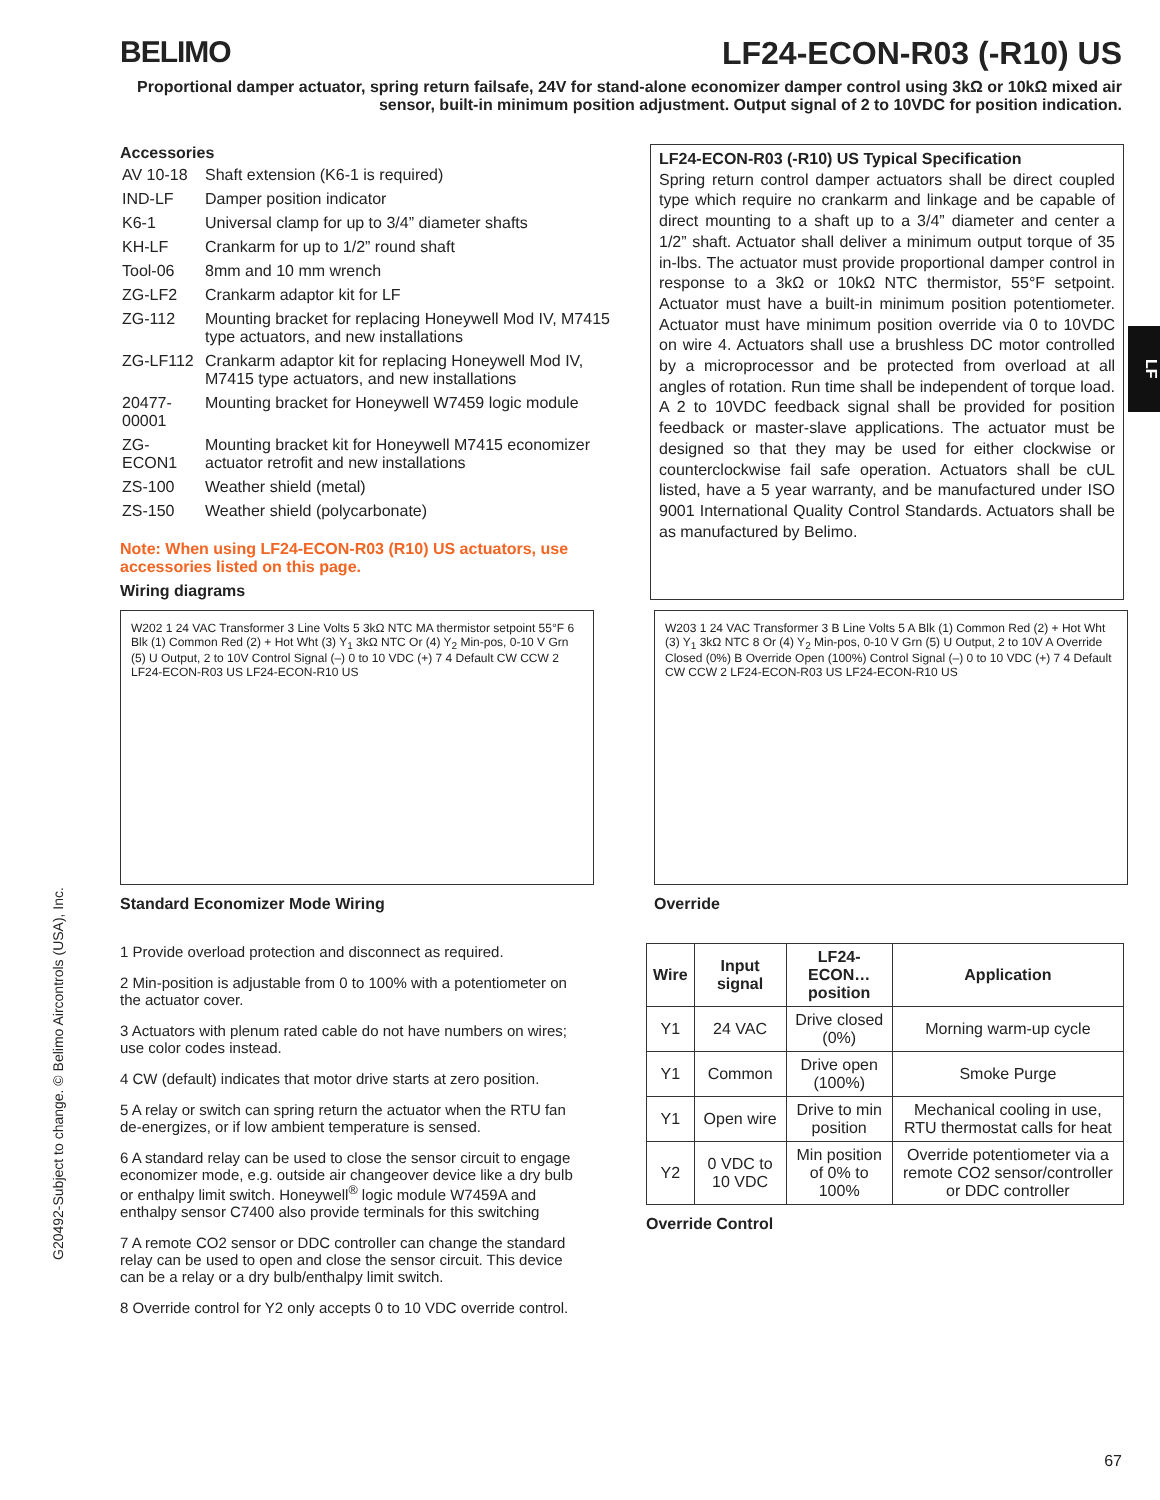BELIMO LF24-ECON-R03 (-R10) US
Proportional damper actuator, spring return failsafe, 24V for stand-alone economizer damper control using 3kΩ or 10kΩ mixed air sensor, built-in minimum position adjustment. Output signal of 2 to 10VDC for position indication.
LF
Accessories
| AV 10-18 | Shaft extension (K6-1 is required) |
| IND-LF | Damper position indicator |
| K6-1 | Universal clamp for up to 3/4” diameter shafts |
| KH-LF | Crankarm for up to 1/2” round shaft |
| Tool-06 | 8mm and 10 mm wrench |
| ZG-LF2 | Crankarm adaptor kit for LF |
| ZG-112 | Mounting bracket for replacing Honeywell Mod IV, M7415 type actuators, and new installations |
| ZG-LF112 | Crankarm adaptor kit for replacing Honeywell Mod IV, M7415 type actuators, and new installations |
| 20477-00001 | Mounting bracket for Honeywell W7459 logic module |
| ZG-ECON1 | Mounting bracket kit for Honeywell M7415 economizer actuator retrofit and new installations |
| ZS-100 | Weather shield (metal) |
| ZS-150 | Weather shield (polycarbonate) |
Note: When using LF24-ECON-R03 (R10) US actuators, use accessories listed on this page.
Wiring diagrams
LF24-ECON-R03 (-R10) US Typical Specification
Spring return control damper actuators shall be direct coupled type which require no crankarm and linkage and be capable of direct mounting to a shaft up to a 3/4” diameter and center a 1/2” shaft. Actuator shall deliver a minimum output torque of 35 in-lbs. The actuator must provide proportional damper control in response to a 3kΩ or 10kΩ NTC thermistor, 55°F setpoint. Actuator must have a built-in minimum position potentiometer. Actuator must have minimum position override via 0 to 10VDC on wire 4. Actuators shall use a brushless DC motor controlled by a microprocessor and be protected from overload at all angles of rotation. Run time shall be independent of torque load. A 2 to 10VDC feedback signal shall be provided for position feedback or master-slave applications. The actuator must be designed so that they may be used for either clockwise or counterclockwise fail safe operation. Actuators shall be cUL listed, have a 5 year warranty, and be manufactured under ISO 9001 International Quality Control Standards. Actuators shall be as manufactured by Belimo.
W202 1 24 VAC Transformer 3 Line Volts 5 3kΩ NTC MA thermistor setpoint 55°F 6 Blk (1) Common Red (2) + Hot Wht (3) Y<sub>1</sub> 3kΩ NTC Or (4) Y<sub>2</sub> Min-pos, 0-10 V Grn (5) U Output, 2 to 10V Control Signal (–) 0 to 10 VDC (+) 7 4 Default CW CCW 2 LF24-ECON-R03 US LF24-ECON-R10 US
Standard Economizer Mode Wiring
W203 1 24 VAC Transformer 3 B Line Volts 5 A Blk (1) Common Red (2) + Hot Wht (3) Y<sub>1</sub> 3kΩ NTC 8 Or (4) Y<sub>2</sub> Min-pos, 0-10 V Grn (5) U Output, 2 to 10V A Override Closed (0%) B Override Open (100%) Control Signal (–) 0 to 10 VDC (+) 7 4 Default CW CCW 2 LF24-ECON-R03 US LF24-ECON-R10 US
Override
1 Provide overload protection and disconnect as required.
2 Min-position is adjustable from 0 to 100% with a potentiometer on the actuator cover.
3 Actuators with plenum rated cable do not have numbers on wires; use color codes instead.
4 CW (default) indicates that motor drive starts at zero position.
5 A relay or switch can spring return the actuator when the RTU fan de-energizes, or if low ambient temperature is sensed.
6 A standard relay can be used to close the sensor circuit to engage economizer mode, e.g. outside air changeover device like a dry bulb or enthalpy limit switch. Honeywell<sup>®</sup> logic module W7459A and enthalpy sensor C7400 also provide terminals for this switching
7 A remote CO2 sensor or DDC controller can change the standard relay can be used to open and close the sensor circuit. This device can be a relay or a dry bulb/enthalpy limit switch.
8 Override control for Y2 only accepts 0 to 10 VDC override control.
| Wire | Input signal | LF24-ECON… position | Application |
| --- | --- | --- | --- |
| Y1 | 24 VAC | Drive closed (0%) | Morning warm-up cycle |
| Y1 | Common | Drive open (100%) | Smoke Purge |
| Y1 | Open wire | Drive to min position | Mechanical cooling in use, RTU thermostat calls for heat |
| Y2 | 0 VDC to 10 VDC | Min position of 0% to 100% | Override potentiometer via a remote CO2 sensor/controller or DDC controller |
Override Control
G20492-Subject to change. © Belimo Aircontrols (USA), Inc.
67